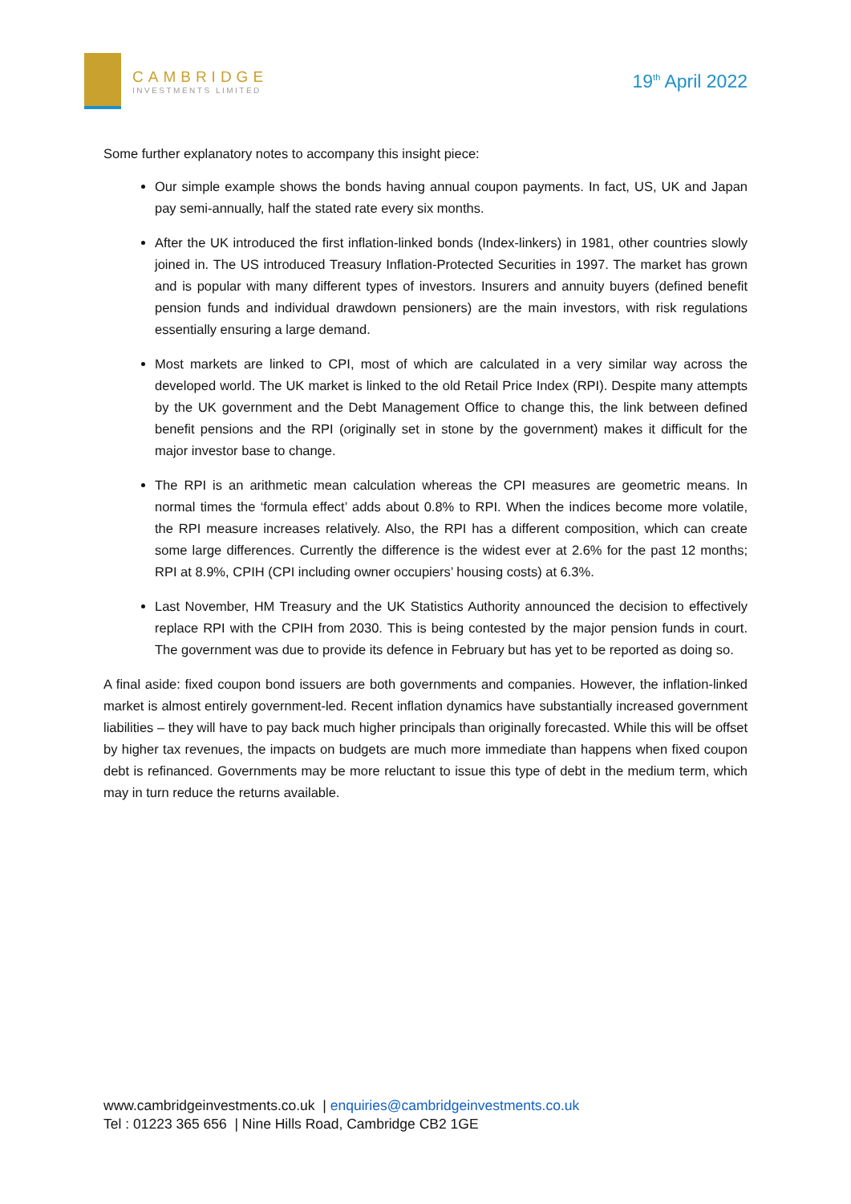CAMBRIDGE
INVESTMENTS LIMITED
19<sup>th</sup> April 2022
Some further explanatory notes to accompany this insight piece:
Our simple example shows the bonds having annual coupon payments. In fact, US, UK and Japan pay semi-annually, half the stated rate every six months.
After the UK introduced the first inflation-linked bonds (Index-linkers) in 1981, other countries slowly joined in. The US introduced Treasury Inflation-Protected Securities in 1997. The market has grown and is popular with many different types of investors. Insurers and annuity buyers (defined benefit pension funds and individual drawdown pensioners) are the main investors, with risk regulations essentially ensuring a large demand.
Most markets are linked to CPI, most of which are calculated in a very similar way across the developed world. The UK market is linked to the old Retail Price Index (RPI). Despite many attempts by the UK government and the Debt Management Office to change this, the link between defined benefit pensions and the RPI (originally set in stone by the government) makes it difficult for the major investor base to change.
The RPI is an arithmetic mean calculation whereas the CPI measures are geometric means. In normal times the ‘formula effect’ adds about 0.8% to RPI. When the indices become more volatile, the RPI measure increases relatively. Also, the RPI has a different composition, which can create some large differences. Currently the difference is the widest ever at 2.6% for the past 12 months; RPI at 8.9%, CPIH (CPI including owner occupiers’ housing costs) at 6.3%.
Last November, HM Treasury and the UK Statistics Authority announced the decision to effectively replace RPI with the CPIH from 2030. This is being contested by the major pension funds in court. The government was due to provide its defence in February but has yet to be reported as doing so.
A final aside: fixed coupon bond issuers are both governments and companies. However, the inflation-linked market is almost entirely government-led. Recent inflation dynamics have substantially increased government liabilities – they will have to pay back much higher principals than originally forecasted. While this will be offset by higher tax revenues, the impacts on budgets are much more immediate than happens when fixed coupon debt is refinanced. Governments may be more reluctant to issue this type of debt in the medium term, which may in turn reduce the returns available.
www.cambridgeinvestments.co.uk | enquiries@cambridgeinvestments.co.uk
Tel : 01223 365 656 | Nine Hills Road, Cambridge CB2 1GE